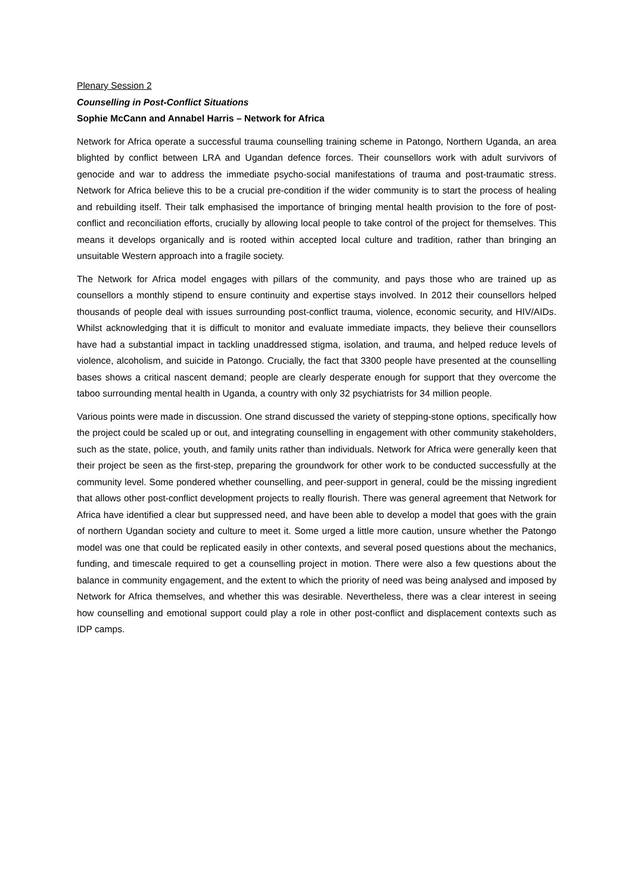Plenary Session 2
Counselling in Post-Conflict Situations
Sophie McCann and Annabel Harris – Network for Africa
Network for Africa operate a successful trauma counselling training scheme in Patongo, Northern Uganda, an area blighted by conflict between LRA and Ugandan defence forces. Their counsellors work with adult survivors of genocide and war to address the immediate psycho-social manifestations of trauma and post-traumatic stress. Network for Africa believe this to be a crucial pre-condition if the wider community is to start the process of healing and rebuilding itself. Their talk emphasised the importance of bringing mental health provision to the fore of post-conflict and reconciliation efforts, crucially by allowing local people to take control of the project for themselves. This means it develops organically and is rooted within accepted local culture and tradition, rather than bringing an unsuitable Western approach into a fragile society.
The Network for Africa model engages with pillars of the community, and pays those who are trained up as counsellors a monthly stipend to ensure continuity and expertise stays involved. In 2012 their counsellors helped thousands of people deal with issues surrounding post-conflict trauma, violence, economic security, and HIV/AIDs. Whilst acknowledging that it is difficult to monitor and evaluate immediate impacts, they believe their counsellors have had a substantial impact in tackling unaddressed stigma, isolation, and trauma, and helped reduce levels of violence, alcoholism, and suicide in Patongo. Crucially, the fact that 3300 people have presented at the counselling bases shows a critical nascent demand; people are clearly desperate enough for support that they overcome the taboo surrounding mental health in Uganda, a country with only 32 psychiatrists for 34 million people.
Various points were made in discussion. One strand discussed the variety of stepping-stone options, specifically how the project could be scaled up or out, and integrating counselling in engagement with other community stakeholders, such as the state, police, youth, and family units rather than individuals. Network for Africa were generally keen that their project be seen as the first-step, preparing the groundwork for other work to be conducted successfully at the community level. Some pondered whether counselling, and peer-support in general, could be the missing ingredient that allows other post-conflict development projects to really flourish. There was general agreement that Network for Africa have identified a clear but suppressed need, and have been able to develop a model that goes with the grain of northern Ugandan society and culture to meet it. Some urged a little more caution, unsure whether the Patongo model was one that could be replicated easily in other contexts, and several posed questions about the mechanics, funding, and timescale required to get a counselling project in motion. There were also a few questions about the balance in community engagement, and the extent to which the priority of need was being analysed and imposed by Network for Africa themselves, and whether this was desirable. Nevertheless, there was a clear interest in seeing how counselling and emotional support could play a role in other post-conflict and displacement contexts such as IDP camps.